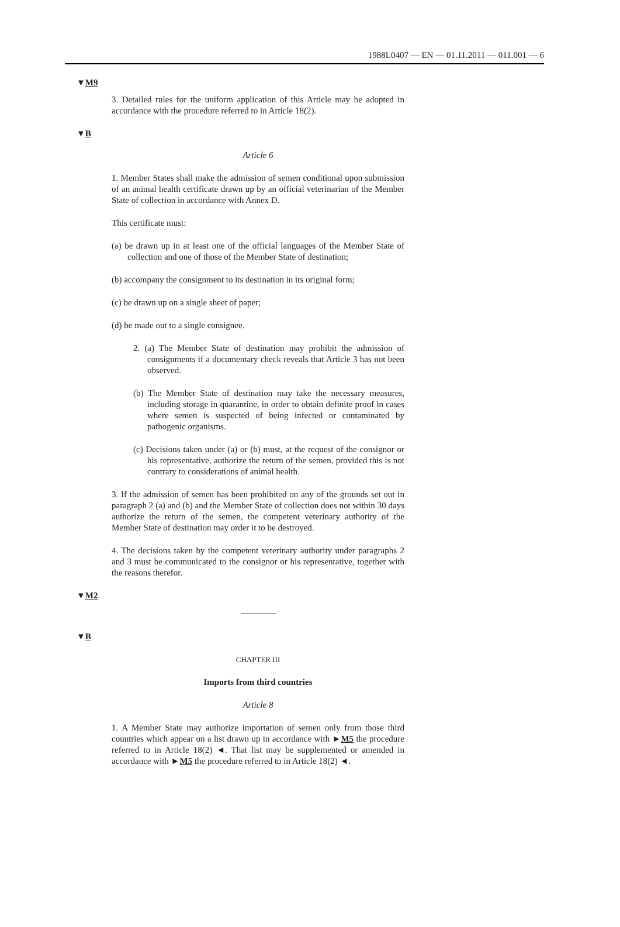1988L0407 — EN — 01.11.2011 — 011.001 — 6
▼M9
3. Detailed rules for the uniform application of this Article may be adopted in accordance with the procedure referred to in Article 18(2).
▼B
Article 6
1. Member States shall make the admission of semen conditional upon submission of an animal health certificate drawn up by an official veterinarian of the Member State of collection in accordance with Annex D.
This certificate must:
(a) be drawn up in at least one of the official languages of the Member State of collection and one of those of the Member State of desti­nation;
(b) accompany the consignment to its destination in its original form;
(c) be drawn up on a single sheet of paper;
(d) be made out to a single consignee.
2. (a) The Member State of destination may prohibit the admission of consignments if a documentary check reveals that Article 3 has not been observed.
(b) The Member State of destination may take the necessary measures, including storage in quarantine, in order to obtain definite proof in cases where semen is suspected of being infected or contaminated by pathogenic organisms.
(c) Decisions taken under (a) or (b) must, at the request of the consignor or his representative, authorize the return of the semen, provided this is not contrary to considerations of animal health.
3. If the admission of semen has been prohibited on any of the grounds set out in paragraph 2 (a) and (b) and the Member State of collection does not within 30 days authorize the return of the semen, the competent veterinary authority of the Member State of destination may order it to be destroyed.
4. The decisions taken by the competent veterinary authority under paragraphs 2 and 3 must be communicated to the consignor or his representative, together with the reasons therefor.
▼M2
▼B
CHAPTER III
Imports from third countries
Article 8
1. A Member State may authorize importation of semen only from those third countries which appear on a list drawn up in accordance with ►M5 the procedure referred to in Article 18(2) ◄. That list may be supplemented or amended in accordance with ►M5 the procedure referred to in Article 18(2) ◄.